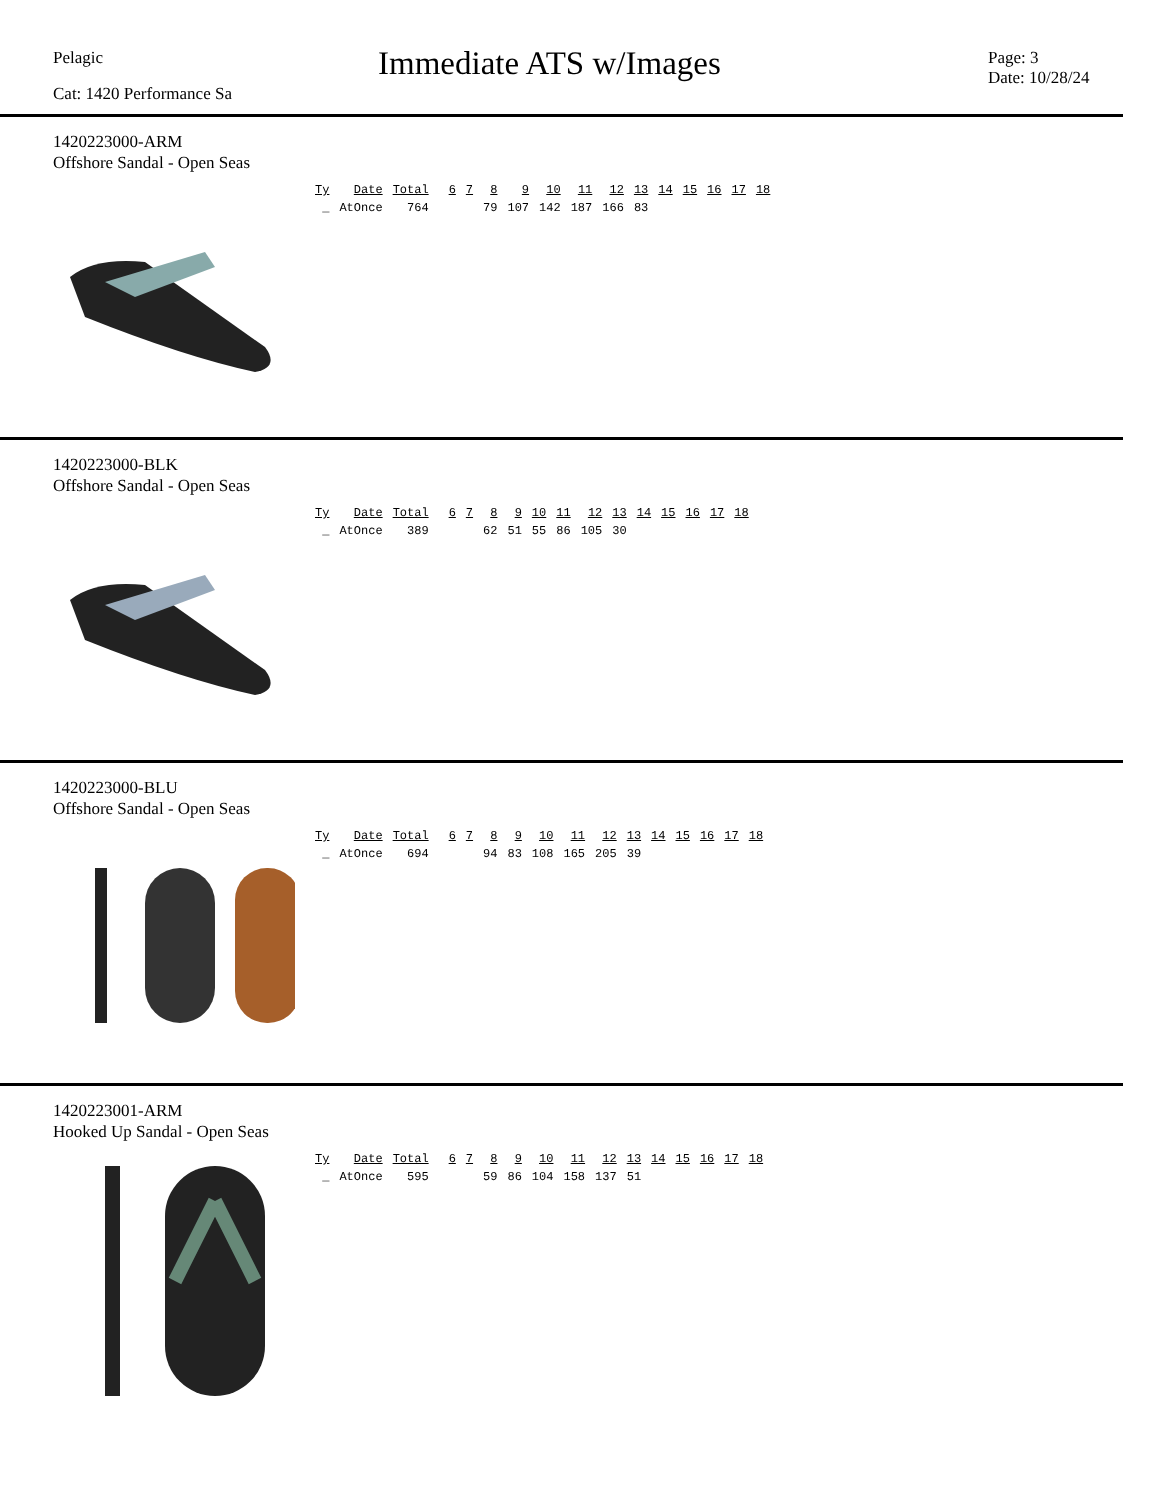Pelagic
Cat: 1420 Performance Sa
Immediate ATS w/Images
Page: 3
Date: 10/28/24
1420223000-ARM
Offshore Sandal - Open Seas
| Ty | Date | Total | | 6 | 7 | 8 | 9 | 10 | 11 | 12 | 13 | 14 | 15 | 16 | 17 | 18 |
| --- | --- | --- | --- | --- | --- | --- | --- | --- | --- | --- | --- | --- | --- | --- | --- | --- |
| _ | AtOnce | 764 | | | | 79 | 107 | 142 | 187 | 166 | 83 | | | | | |
1420223000-BLK
Offshore Sandal - Open Seas
| Ty | Date | Total | | 6 | 7 | 8 | 9 | 10 | 11 | 12 | 13 | 14 | 15 | 16 | 17 | 18 |
| --- | --- | --- | --- | --- | --- | --- | --- | --- | --- | --- | --- | --- | --- | --- | --- | --- |
| _ | AtOnce | 389 | | | | 62 | 51 | 55 | 86 | 105 | 30 | | | | | |
1420223000-BLU
Offshore Sandal - Open Seas
| Ty | Date | Total | | 6 | 7 | 8 | 9 | 10 | 11 | 12 | 13 | 14 | 15 | 16 | 17 | 18 |
| --- | --- | --- | --- | --- | --- | --- | --- | --- | --- | --- | --- | --- | --- | --- | --- | --- |
| _ | AtOnce | 694 | | | | 94 | 83 | 108 | 165 | 205 | 39 | | | | | |
1420223001-ARM
Hooked Up Sandal - Open Seas
| Ty | Date | Total | | 6 | 7 | 8 | 9 | 10 | 11 | 12 | 13 | 14 | 15 | 16 | 17 | 18 |
| --- | --- | --- | --- | --- | --- | --- | --- | --- | --- | --- | --- | --- | --- | --- | --- | --- |
| _ | AtOnce | 595 | | | | 59 | 86 | 104 | 158 | 137 | 51 | | | | | |